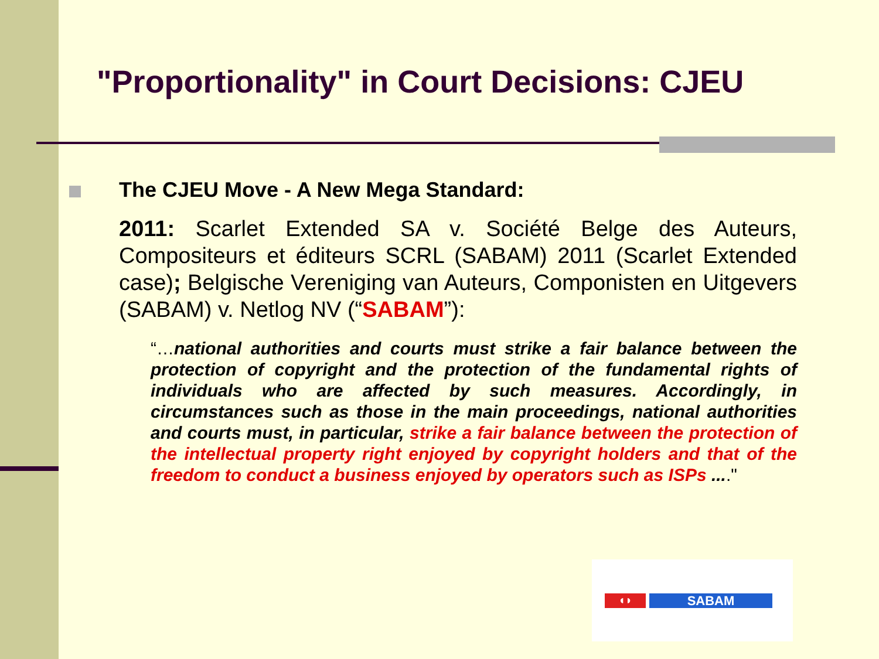"Proportionality" in Court Decisions: CJEU
The CJEU Move - A New Mega Standard:
2011: Scarlet Extended SA v. Société Belge des Auteurs, Compositeurs et éditeurs SCRL (SABAM) 2011 (Scarlet Extended case); Belgische Vereniging van Auteurs, Componisten en Uitgevers (SABAM) v. Netlog NV (“SABAM”):
“…national authorities and courts must strike a fair balance between the protection of copyright and the protection of the fundamental rights of individuals who are affected by such measures. Accordingly, in circumstances such as those in the main proceedings, national authorities and courts must, in particular, strike a fair balance between the protection of the intellectual property right enjoyed by copyright holders and that of the freedom to conduct a business enjoyed by operators such as ISPs ...."
◖◗
SABAM